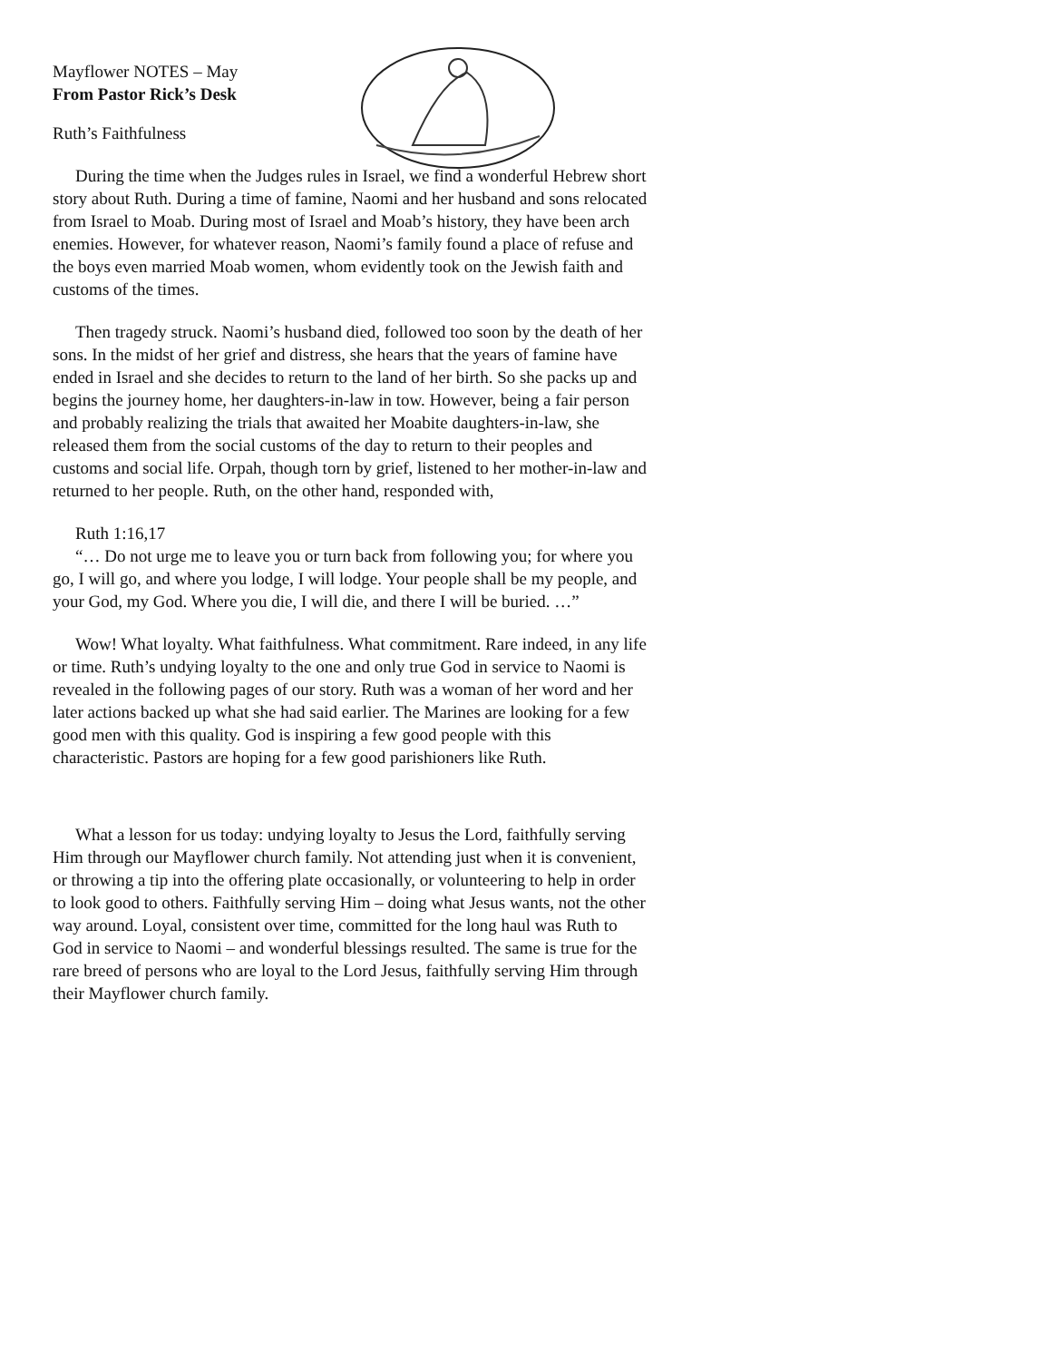Mayflower NOTES – May
From Pastor Rick’s Desk
Ruth’s Faithfulness
During the time when the Judges rules in Israel, we find a wonderful Hebrew short story about Ruth. During a time of famine, Naomi and her husband and sons relocated from Israel to Moab. During most of Israel and Moab’s history, they have been arch enemies. However, for whatever reason, Naomi’s family found a place of refuse and the boys even married Moab women, whom evidently took on the Jewish faith and customs of the times.
Then tragedy struck. Naomi’s husband died, followed too soon by the death of her sons. In the midst of her grief and distress, she hears that the years of famine have ended in Israel and she decides to return to the land of her birth. So she packs up and begins the journey home, her daughters-in-law in tow. However, being a fair person and probably realizing the trials that awaited her Moabite daughters-in-law, she released them from the social customs of the day to return to their peoples and customs and social life. Orpah, though torn by grief, listened to her mother-in-law and returned to her people. Ruth, on the other hand, responded with,
Ruth 1:16,17
“… Do not urge me to leave you or turn back from following you; for where you go, I will go, and where you lodge, I will lodge. Your people shall be my people, and your God, my God. Where you die, I will die, and there I will be buried. …”
Wow! What loyalty. What faithfulness. What commitment. Rare indeed, in any life or time. Ruth’s undying loyalty to the one and only true God in service to Naomi is revealed in the following pages of our story. Ruth was a woman of her word and her later actions backed up what she had said earlier. The Marines are looking for a few good men with this quality. God is inspiring a few good people with this characteristic. Pastors are hoping for a few good parishioners like Ruth.
What a lesson for us today: undying loyalty to Jesus the Lord, faithfully serving Him through our Mayflower church family. Not attending just when it is convenient, or throwing a tip into the offering plate occasionally, or volunteering to help in order to look good to others. Faithfully serving Him – doing what Jesus wants, not the other way around. Loyal, consistent over time, committed for the long haul was Ruth to God in service to Naomi – and wonderful blessings resulted. The same is true for the rare breed of persons who are loyal to the Lord Jesus, faithfully serving Him through their Mayflower church family.